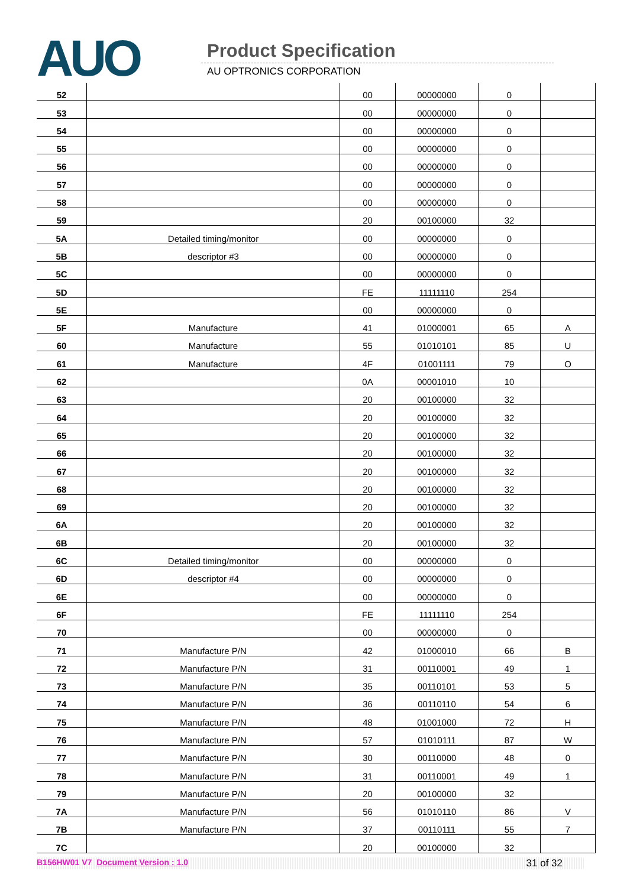AUO Product Specification
AU OPTRONICS CORPORATION
| 52 | | 00 | 00000000 | 0 | |
| 53 | | 00 | 00000000 | 0 | |
| 54 | | 00 | 00000000 | 0 | |
| 55 | | 00 | 00000000 | 0 | |
| 56 | | 00 | 00000000 | 0 | |
| 57 | | 00 | 00000000 | 0 | |
| 58 | | 00 | 00000000 | 0 | |
| 59 | | 20 | 00100000 | 32 | |
| 5A | Detailed timing/monitor | 00 | 00000000 | 0 | |
| 5B | descriptor #3 | 00 | 00000000 | 0 | |
| 5C | | 00 | 00000000 | 0 | |
| 5D | | FE | 11111110 | 254 | |
| 5E | | 00 | 00000000 | 0 | |
| 5F | Manufacture | 41 | 01000001 | 65 | A |
| 60 | Manufacture | 55 | 01010101 | 85 | U |
| 61 | Manufacture | 4F | 01001111 | 79 | O |
| 62 | | 0A | 00001010 | 10 | |
| 63 | | 20 | 00100000 | 32 | |
| 64 | | 20 | 00100000 | 32 | |
| 65 | | 20 | 00100000 | 32 | |
| 66 | | 20 | 00100000 | 32 | |
| 67 | | 20 | 00100000 | 32 | |
| 68 | | 20 | 00100000 | 32 | |
| 69 | | 20 | 00100000 | 32 | |
| 6A | | 20 | 00100000 | 32 | |
| 6B | | 20 | 00100000 | 32 | |
| 6C | Detailed timing/monitor | 00 | 00000000 | 0 | |
| 6D | descriptor #4 | 00 | 00000000 | 0 | |
| 6E | | 00 | 00000000 | 0 | |
| 6F | | FE | 11111110 | 254 | |
| 70 | | 00 | 00000000 | 0 | |
| 71 | Manufacture P/N | 42 | 01000010 | 66 | B |
| 72 | Manufacture P/N | 31 | 00110001 | 49 | 1 |
| 73 | Manufacture P/N | 35 | 00110101 | 53 | 5 |
| 74 | Manufacture P/N | 36 | 00110110 | 54 | 6 |
| 75 | Manufacture P/N | 48 | 01001000 | 72 | H |
| 76 | Manufacture P/N | 57 | 01010111 | 87 | W |
| 77 | Manufacture P/N | 30 | 00110000 | 48 | 0 |
| 78 | Manufacture P/N | 31 | 00110001 | 49 | 1 |
| 79 | Manufacture P/N | 20 | 00100000 | 32 | |
| 7A | Manufacture P/N | 56 | 01010110 | 86 | V |
| 7B | Manufacture P/N | 37 | 00110111 | 55 | 7 |
| 7C | | 20 | 00100000 | 32 | |
B156HW01 V7 Document Version : 1.0 31 of 32